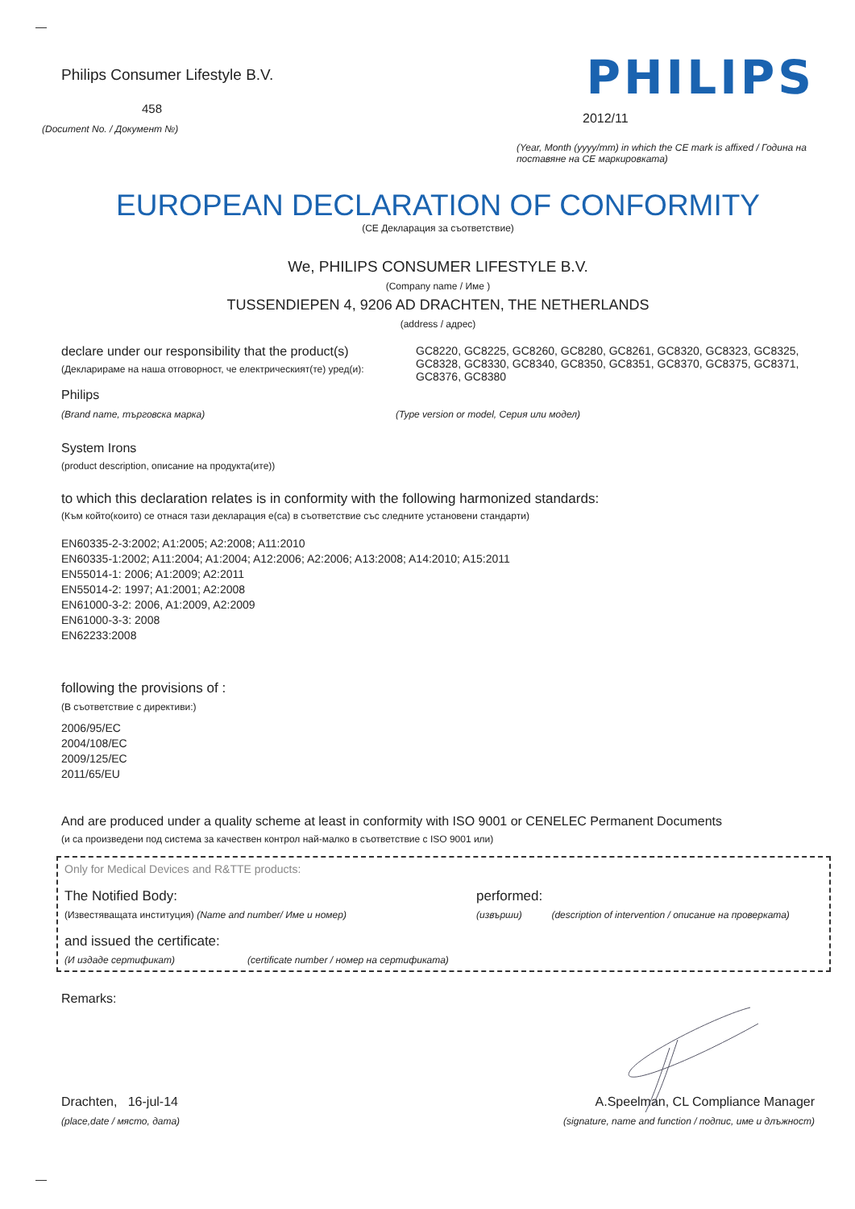Philips Consumer Lifestyle B.V.
458
(Document No. / Документ №)
PHILIPS
2012/11
(Year, Month (yyyy/mm) in which the CE mark is affixed / Година на поставяне на CE маркировката)
EUROPEAN DECLARATION OF CONFORMITY
(CE Декларация за съответствие)
We, PHILIPS CONSUMER LIFESTYLE B.V.
(Company name / Име )
TUSSENDIEPEN 4, 9206 AD DRACHTEN, THE NETHERLANDS
(address / адрес)
declare under our responsibility that the product(s)
(Декларираме на наша отговорност, че електрическият(те) уред(и):
GC8220, GC8225, GC8260, GC8280, GC8261, GC8320, GC8323, GC8325, GC8328, GC8330, GC8340, GC8350, GC8351, GC8370, GC8375, GC8371, GC8376, GC8380
Philips
(Brand name, търговска марка) (Type version or model, Серия или модел)
System Irons
(product description, описание на продукта(ите))
to which this declaration relates is in conformity with the following harmonized standards:
(Към който(които) се отнася тази декларация е(са) в съответствие със следните установени стандарти)
EN60335-2-3:2002; A1:2005; A2:2008; A11:2010
EN60335-1:2002; A11:2004; A1:2004; A12:2006; A2:2006; A13:2008; A14:2010; A15:2011
EN55014-1: 2006; A1:2009; A2:2011
EN55014-2: 1997; A1:2001; A2:2008
EN61000-3-2: 2006, A1:2009, A2:2009
EN61000-3-3: 2008
EN62233:2008
following the provisions of :
(В съответствие с директиви:)
2006/95/EC
2004/108/EC
2009/125/EC
2011/65/EU
And are produced under a quality scheme at least in conformity with ISO 9001 or CENELEC Permanent Documents
(и са произведени под система за качествен контрол най-малко в съответствие с ISO 9001 или)
Only for Medical Devices and R&TTE products:
The Notified Body: performed:
(Известяващата институция) (Name and number/ Име и номер) (извърши) (description of intervention / описание на проверката)
and issued the certificate:
(И издаде сертификат) (certificate number / номер на сертификата)
Remarks:
Drachten, 16-jul-14
(place,date / място, дата)
A.Speelman, CL Compliance Manager
(signature, name and function / подпис, име и длъжност)